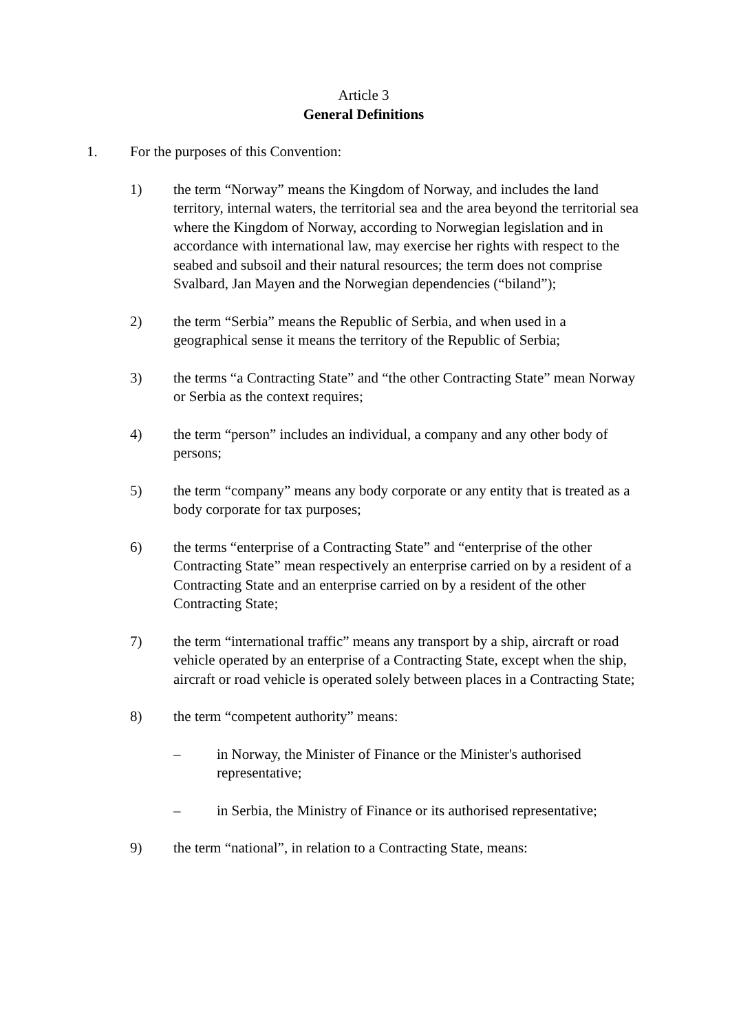Article 3
General Definitions
1. For the purposes of this Convention:
1) the term “Norway” means the Kingdom of Norway, and includes the land territory, internal waters, the territorial sea and the area beyond the territorial sea where the Kingdom of Norway, according to Norwegian legislation and in accordance with international law, may exercise her rights with respect to the seabed and subsoil and their natural resources; the term does not comprise Svalbard, Jan Mayen and the Norwegian dependencies (“biland”);
2) the term “Serbia” means the Republic of Serbia, and when used in a geographical sense it means the territory of the Republic of Serbia;
3) the terms “a Contracting State” and “the other Contracting State” mean Norway or Serbia as the context requires;
4) the term “person” includes an individual, a company and any other body of persons;
5) the term “company” means any body corporate or any entity that is treated as a body corporate for tax purposes;
6) the terms “enterprise of a Contracting State” and “enterprise of the other Contracting State” mean respectively an enterprise carried on by a resident of a Contracting State and an enterprise carried on by a resident of the other Contracting State;
7) the term “international traffic” means any transport by a ship, aircraft or road vehicle operated by an enterprise of a Contracting State, except when the ship, aircraft or road vehicle is operated solely between places in a Contracting State;
8) the term “competent authority” means:
– in Norway, the Minister of Finance or the Minister's authorised representative;
– in Serbia, the Ministry of Finance or its authorised representative;
9) the term “national”, in relation to a Contracting State, means: